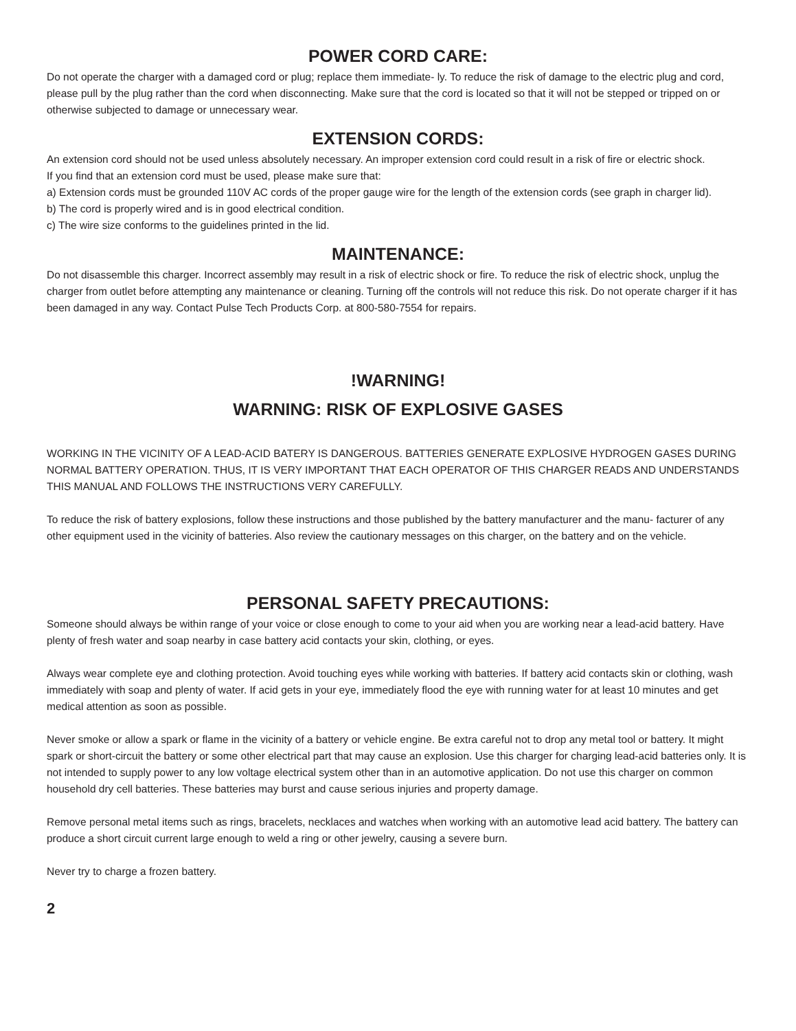POWER CORD CARE:
Do not operate the charger with a damaged cord or plug; replace them immediate- ly. To reduce the risk of damage to the electric plug and cord, please pull by the plug rather than the cord when disconnecting. Make sure that the cord is located so that it will not be stepped or tripped on or otherwise subjected to damage or unnecessary wear.
EXTENSION CORDS:
An extension cord should not be used unless absolutely necessary. An improper extension cord could result in a risk of fire or electric shock.
If you find that an extension cord must be used, please make sure that:
a) Extension cords must be grounded 110V AC cords of the proper gauge wire for the length of the extension cords (see graph in charger lid).
b) The cord is properly wired and is in good electrical condition.
c) The wire size conforms to the guidelines printed in the lid.
MAINTENANCE:
Do not disassemble this charger. Incorrect assembly may result in a risk of electric shock or fire. To reduce the risk of electric shock, unplug the charger from outlet before attempting any maintenance or cleaning. Turning off the controls will not reduce this risk. Do not operate charger if it has been damaged in any way. Contact Pulse Tech Products Corp. at 800-580-7554 for repairs.
!WARNING!
WARNING: RISK OF EXPLOSIVE GASES
WORKING IN THE VICINITY OF A LEAD-ACID BATERY IS DANGEROUS. BATTERIES GENERATE EXPLOSIVE HYDROGEN GASES DURING NORMAL BATTERY OPERATION. THUS, IT IS VERY IMPORTANT THAT EACH OPERATOR OF THIS CHARGER READS AND UNDERSTANDS THIS MANUAL AND FOLLOWS THE INSTRUCTIONS VERY CAREFULLY.
To reduce the risk of battery explosions, follow these instructions and those published by the battery manufacturer and the manu- facturer of any other equipment used in the vicinity of batteries. Also review the cautionary messages on this charger, on the battery and on the vehicle.
PERSONAL SAFETY PRECAUTIONS:
Someone should always be within range of your voice or close enough to come to your aid when you are working near a lead-acid battery. Have plenty of fresh water and soap nearby in case battery acid contacts your skin, clothing, or eyes.
Always wear complete eye and clothing protection. Avoid touching eyes while working with batteries. If battery acid contacts skin or clothing, wash immediately with soap and plenty of water. If acid gets in your eye, immediately flood the eye with running water for at least 10 minutes and get medical attention as soon as possible.
Never smoke or allow a spark or flame in the vicinity of a battery or vehicle engine. Be extra careful not to drop any metal tool or battery. It might spark or short-circuit the battery or some other electrical part that may cause an explosion. Use this charger for charging lead-acid batteries only. It is not intended to supply power to any low voltage electrical system other than in an automotive application. Do not use this charger on common household dry cell batteries. These batteries may burst and cause serious injuries and property damage.
Remove personal metal items such as rings, bracelets, necklaces and watches when working with an automotive lead acid battery. The battery can produce a short circuit current large enough to weld a ring or other jewelry, causing a severe burn.
Never try to charge a frozen battery.
2